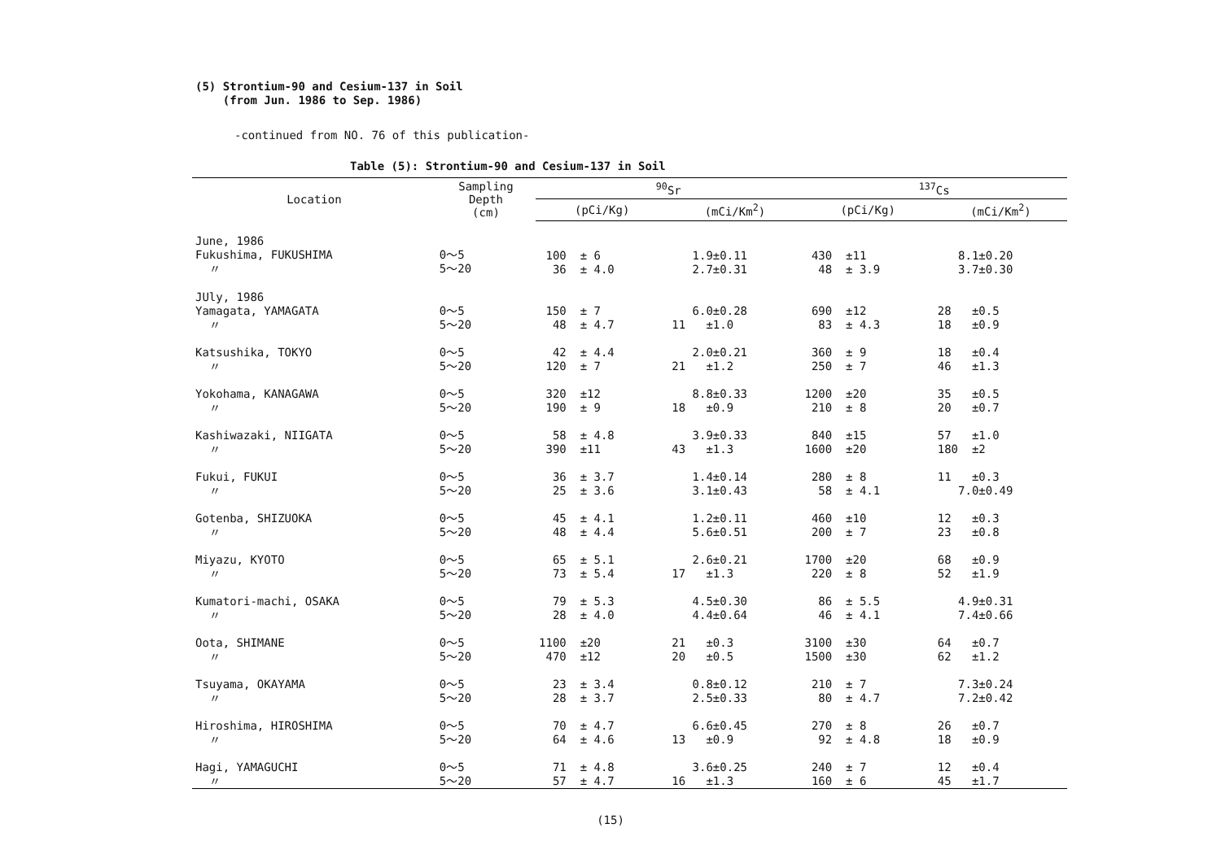(5) Strontium-90 and Cesium-137 in Soil
(from Jun. 1986 to Sep. 1986)
-continued from NO. 76 of this publication-
Table (5): Strontium-90 and Cesium-137 in Soil
| Location | Sampling Depth (cm) | <sup>90</sup>Sr | | <sup>137</sup>Cs | |
| --- | --- | --- | --- | --- | --- |
| | | (pCi/Kg) | (mCi/Km<sup>2</sup>) | (pCi/Kg) | (mCi/Km<sup>2</sup>) |
| June, 1986 Fukushima, FUKUSHIMA 〃 | 0～5 5～20 | 100 ± 6 36 ± 4.0 | 1.9±0.11 2.7±0.31 | 430 ±11 48 ± 3.9 | 8.1±0.20 3.7±0.30 |
| JUly, 1986 Yamagata, YAMAGATA 〃 | 0～5 5～20 | 150 ± 7 48 ± 4.7 | 6.0±0.28 11 ±1.0 | 690 ±12 83 ± 4.3 | 28 ±0.5 18 ±0.9 |
| Katsushika, TOKYO 〃 | 0～5 5～20 | 42 ± 4.4 120 ± 7 | 2.0±0.21 21 ±1.2 | 360 ± 9 250 ± 7 | 18 ±0.4 46 ±1.3 |
| Yokohama, KANAGAWA 〃 | 0～5 5～20 | 320 ±12 190 ± 9 | 8.8±0.33 18 ±0.9 | 1200 ±20 210 ± 8 | 35 ±0.5 20 ±0.7 |
| Kashiwazaki, NIIGATA 〃 | 0～5 5～20 | 58 ± 4.8 390 ±11 | 3.9±0.33 43 ±1.3 | 840 ±15 1600 ±20 | 57 ±1.0 180 ±2 |
| Fukui, FUKUI 〃 | 0～5 5～20 | 36 ± 3.7 25 ± 3.6 | 1.4±0.14 3.1±0.43 | 280 ± 8 58 ± 4.1 | 11 ±0.3 7.0±0.49 |
| Gotenba, SHIZUOKA 〃 | 0～5 5～20 | 45 ± 4.1 48 ± 4.4 | 1.2±0.11 5.6±0.51 | 460 ±10 200 ± 7 | 12 ±0.3 23 ±0.8 |
| Miyazu, KYOTO 〃 | 0～5 5～20 | 65 ± 5.1 73 ± 5.4 | 2.6±0.21 17 ±1.3 | 1700 ±20 220 ± 8 | 68 ±0.9 52 ±1.9 |
| Kumatori-machi, OSAKA 〃 | 0～5 5～20 | 79 ± 5.3 28 ± 4.0 | 4.5±0.30 4.4±0.64 | 86 ± 5.5 46 ± 4.1 | 4.9±0.31 7.4±0.66 |
| Oota, SHIMANE 〃 | 0～5 5～20 | 1100 ±20 470 ±12 | 21 ±0.3 20 ±0.5 | 3100 ±30 1500 ±30 | 64 ±0.7 62 ±1.2 |
| Tsuyama, OKAYAMA 〃 | 0～5 5～20 | 23 ± 3.4 28 ± 3.7 | 0.8±0.12 2.5±0.33 | 210 ± 7 80 ± 4.7 | 7.3±0.24 7.2±0.42 |
| Hiroshima, HIROSHIMA 〃 | 0～5 5～20 | 70 ± 4.7 64 ± 4.6 | 6.6±0.45 13 ±0.9 | 270 ± 8 92 ± 4.8 | 26 ±0.7 18 ±0.9 |
| Hagi, YAMAGUCHI 〃 | 0～5 5～20 | 71 ± 4.8 57 ± 4.7 | 3.6±0.25 16 ±1.3 | 240 ± 7 160 ± 6 | 12 ±0.4 45 ±1.7 |
(15)